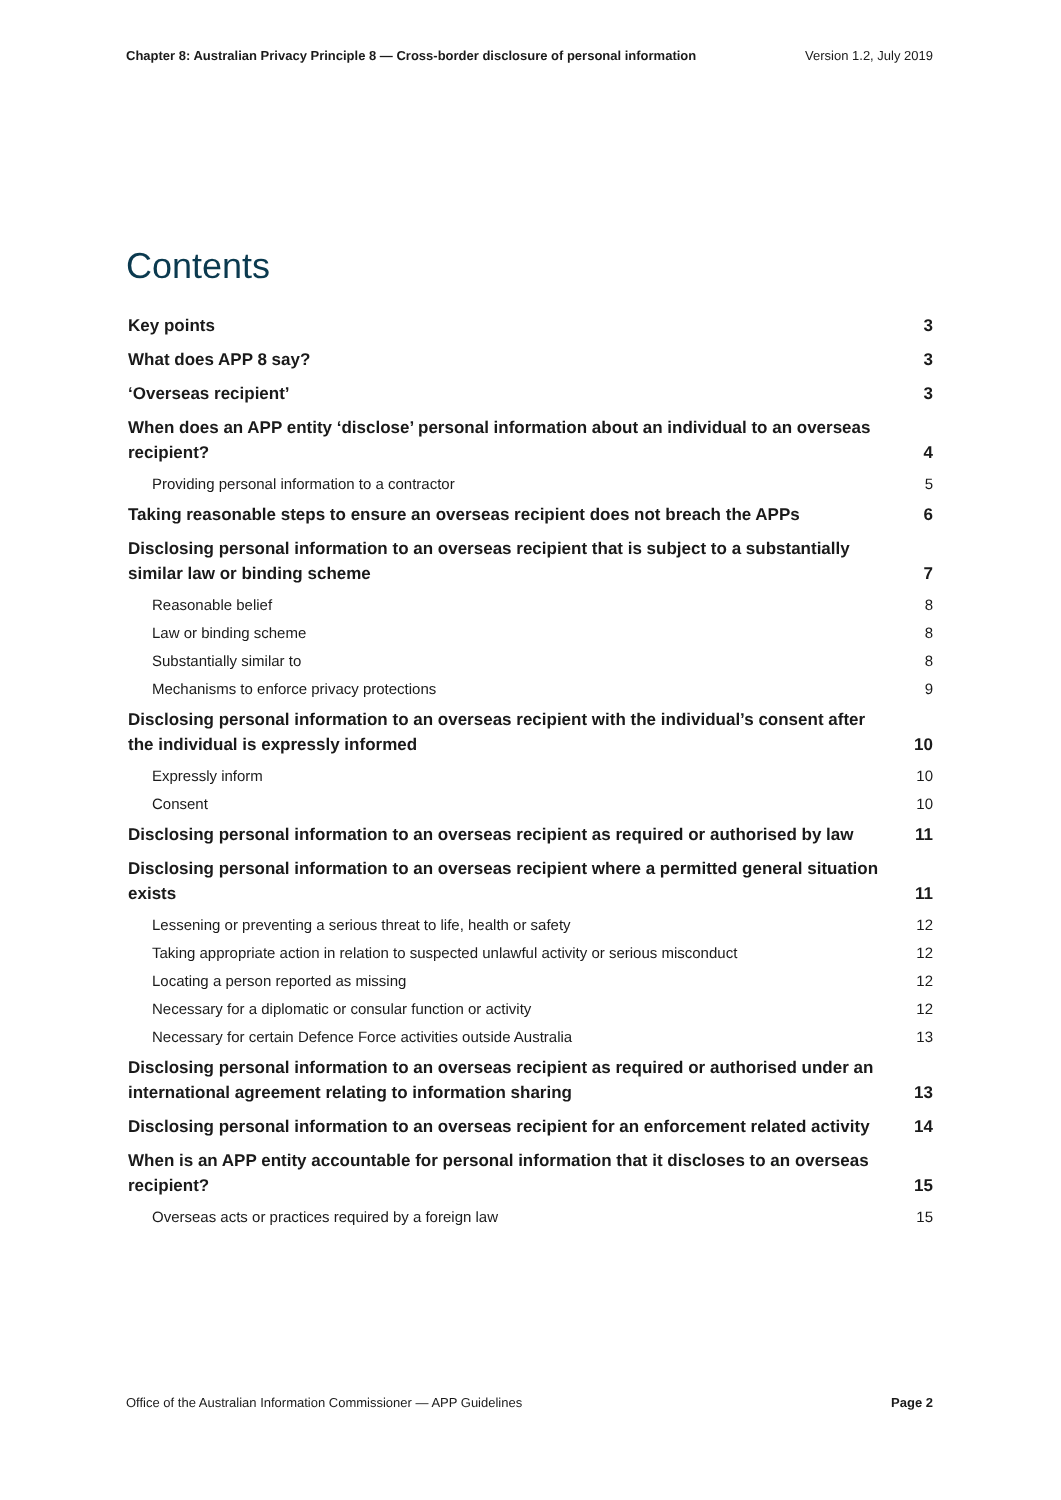Chapter 8: Australian Privacy Principle 8 — Cross-border disclosure of personal information Version 1.2, July 2019
Contents
Key points 3
What does APP 8 say? 3
‘Overseas recipient’ 3
When does an APP entity ‘disclose’ personal information about an individual to an overseas recipient? 4
Providing personal information to a contractor 5
Taking reasonable steps to ensure an overseas recipient does not breach the APPs 6
Disclosing personal information to an overseas recipient that is subject to a substantially similar law or binding scheme 7
Reasonable belief 8
Law or binding scheme 8
Substantially similar to 8
Mechanisms to enforce privacy protections 9
Disclosing personal information to an overseas recipient with the individual’s consent after the individual is expressly informed 10
Expressly inform 10
Consent 10
Disclosing personal information to an overseas recipient as required or authorised by law 11
Disclosing personal information to an overseas recipient where a permitted general situation exists 11
Lessening or preventing a serious threat to life, health or safety 12
Taking appropriate action in relation to suspected unlawful activity or serious misconduct 12
Locating a person reported as missing 12
Necessary for a diplomatic or consular function or activity 12
Necessary for certain Defence Force activities outside Australia 13
Disclosing personal information to an overseas recipient as required or authorised under an international agreement relating to information sharing 13
Disclosing personal information to an overseas recipient for an enforcement related activity 14
When is an APP entity accountable for personal information that it discloses to an overseas recipient? 15
Overseas acts or practices required by a foreign law 15
Office of the Australian Information Commissioner — APP Guidelines Page 2